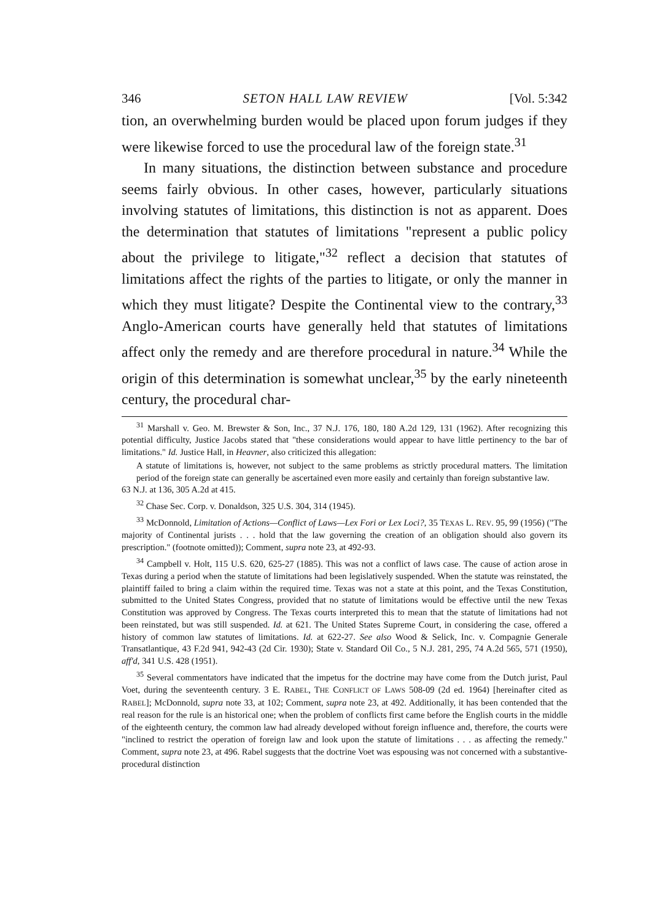346 SETON HALL LAW REVIEW [Vol. 5:342
tion, an overwhelming burden would be placed upon forum judges if they were likewise forced to use the procedural law of the foreign state.<sup>31</sup>
In many situations, the distinction between substance and procedure seems fairly obvious. In other cases, however, particularly situations involving statutes of limitations, this distinction is not as apparent. Does the determination that statutes of limitations "represent a public policy about the privilege to litigate,"<sup>32</sup> reflect a decision that statutes of limitations affect the rights of the parties to litigate, or only the manner in which they must litigate? Despite the Continental view to the contrary,<sup>33</sup> Anglo-American courts have generally held that statutes of limitations affect only the remedy and are therefore procedural in nature.<sup>34</sup> While the origin of this determination is somewhat unclear,<sup>35</sup> by the early nineteenth century, the procedural char-
<sup>31</sup> Marshall v. Geo. M. Brewster & Son, Inc., 37 N.J. 176, 180, 180 A.2d 129, 131 (1962). After recognizing this potential difficulty, Justice Jacobs stated that "these considerations would appear to have little pertinency to the bar of limitations." Id. Justice Hall, in Heavner, also criticized this allegation:
A statute of limitations is, however, not subject to the same problems as strictly procedural matters. The limitation period of the foreign state can generally be ascertained even more easily and certainly than foreign substantive law.
63 N.J. at 136, 305 A.2d at 415.
<sup>32</sup> Chase Sec. Corp. v. Donaldson, 325 U.S. 304, 314 (1945).
<sup>33</sup> McDonnold, Limitation of Actions—Conflict of Laws—Lex Fori or Lex Loci?, 35 TEXAS L. REV. 95, 99 (1956) ("The majority of Continental jurists . . . hold that the law governing the creation of an obligation should also govern its prescription." (footnote omitted)); Comment, supra note 23, at 492-93.
<sup>34</sup> Campbell v. Holt, 115 U.S. 620, 625-27 (1885). This was not a conflict of laws case. The cause of action arose in Texas during a period when the statute of limitations had been legislatively suspended. When the statute was reinstated, the plaintiff failed to bring a claim within the required time. Texas was not a state at this point, and the Texas Constitution, submitted to the United States Congress, provided that no statute of limitations would be effective until the new Texas Constitution was approved by Congress. The Texas courts interpreted this to mean that the statute of limitations had not been reinstated, but was still suspended. Id. at 621. The United States Supreme Court, in considering the case, offered a history of common law statutes of limitations. Id. at 622-27. See also Wood & Selick, Inc. v. Compagnie Generale Transatlantique, 43 F.2d 941, 942-43 (2d Cir. 1930); State v. Standard Oil Co., 5 N.J. 281, 295, 74 A.2d 565, 571 (1950), aff'd, 341 U.S. 428 (1951).
<sup>35</sup> Several commentators have indicated that the impetus for the doctrine may have come from the Dutch jurist, Paul Voet, during the seventeenth century. 3 E. RABEL, THE CONFLICT OF LAWS 508-09 (2d ed. 1964) [hereinafter cited as RABEL]; McDonnold, supra note 33, at 102; Comment, supra note 23, at 492. Additionally, it has been contended that the real reason for the rule is an historical one; when the problem of conflicts first came before the English courts in the middle of the eighteenth century, the common law had already developed without foreign influence and, therefore, the courts were "inclined to restrict the operation of foreign law and look upon the statute of limitations . . . as affecting the remedy." Comment, supra note 23, at 496. Rabel suggests that the doctrine Voet was espousing was not concerned with a substantive-procedural distinction